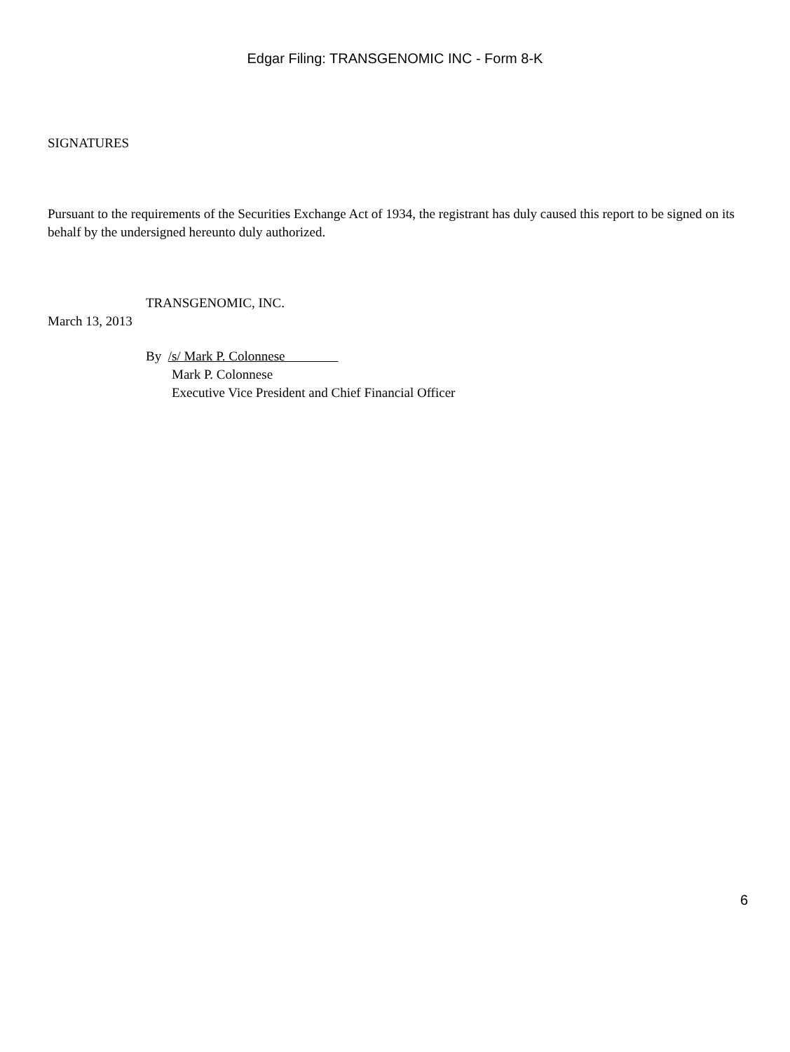Edgar Filing: TRANSGENOMIC INC - Form 8-K
SIGNATURES
Pursuant to the requirements of the Securities Exchange Act of 1934, the registrant has duly caused this report to be signed on its behalf by the undersigned hereunto duly authorized.
TRANSGENOMIC, INC.
March 13, 2013
By /s/ Mark P. Colonnese
Mark P. Colonnese
Executive Vice President and Chief Financial Officer
6